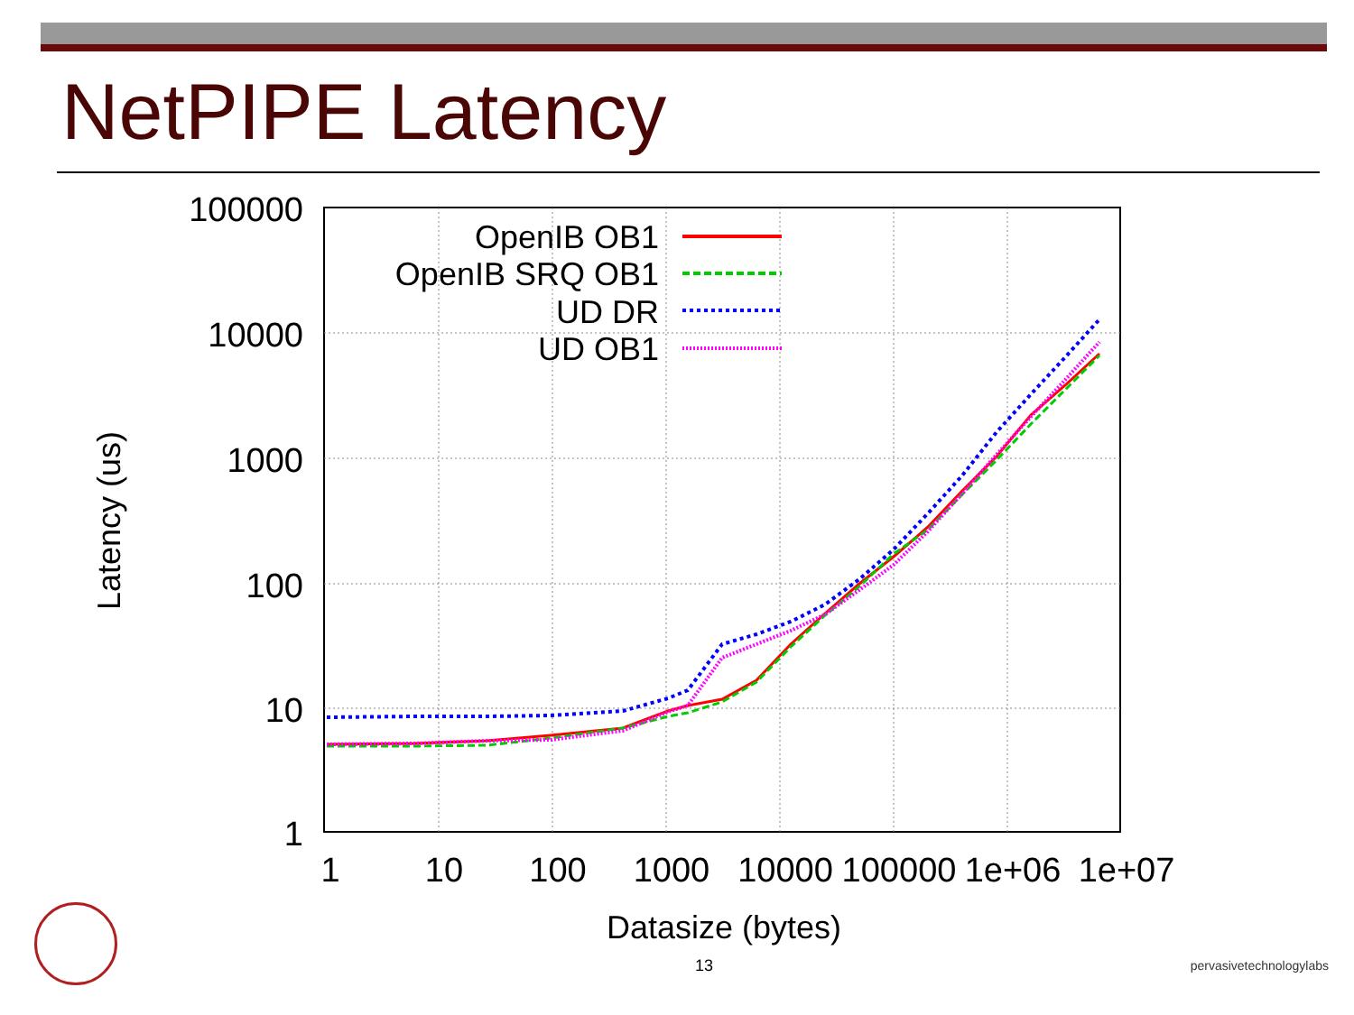NetPIPE Latency
100000
10000
1000
100
10
1
1
10
100
1000
10000
100000
1e+06
1e+07
Datasize (bytes)
Latency (us)
OpenIB OB1
OpenIB SRQ OB1
UD DR
UD OB1
13 pervasivetechnologylabs